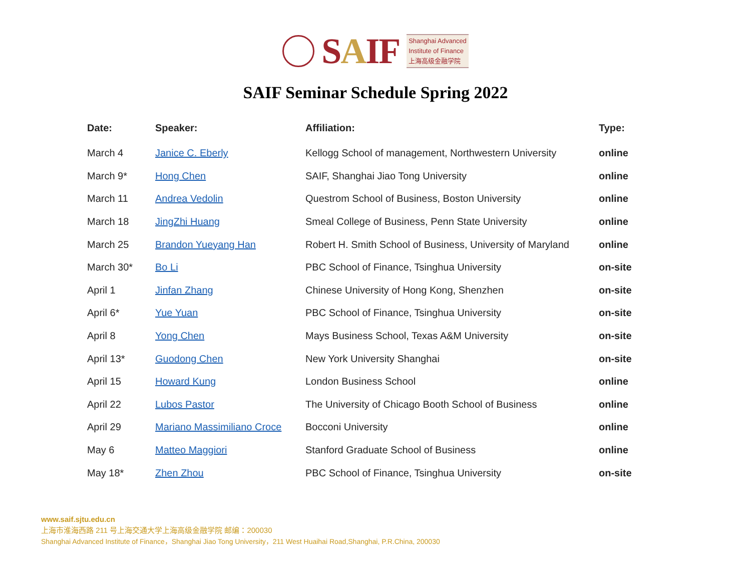SAIF
Shanghai Advanced
Institute of Finance
上海高级金融学院
SAIF Seminar Schedule Spring 2022
| Date: | Speaker: | Affiliation: | Type: |
| --- | --- | --- | --- |
| March 4 | Janice C. Eberly | Kellogg School of management, Northwestern University | online |
| March 9* | Hong Chen | SAIF, Shanghai Jiao Tong University | online |
| March 11 | Andrea Vedolin | Questrom School of Business, Boston University | online |
| March 18 | JingZhi Huang | Smeal College of Business, Penn State University | online |
| March 25 | Brandon Yueyang Han | Robert H. Smith School of Business, University of Maryland | online |
| March 30* | Bo Li | PBC School of Finance, Tsinghua University | on-site |
| April 1 | Jinfan Zhang | Chinese University of Hong Kong, Shenzhen | on-site |
| April 6* | Yue Yuan | PBC School of Finance, Tsinghua University | on-site |
| April 8 | Yong Chen | Mays Business School, Texas A&M University | on-site |
| April 13* | Guodong Chen | New York University Shanghai | on-site |
| April 15 | Howard Kung | London Business School | online |
| April 22 | Lubos Pastor | The University of Chicago Booth School of Business | online |
| April 29 | Mariano Massimiliano Croce | Bocconi University | online |
| May 6 | Matteo Maggiori | Stanford Graduate School of Business | online |
| May 18* | Zhen Zhou | PBC School of Finance, Tsinghua University | on-site |
www.saif.sjtu.edu.cn
上海市淮海西路 211 号上海交通大学上海高级金融学院 邮编：200030
Shanghai Advanced Institute of Finance，Shanghai Jiao Tong University，211 West Huaihai Road,Shanghai, P.R.China, 200030